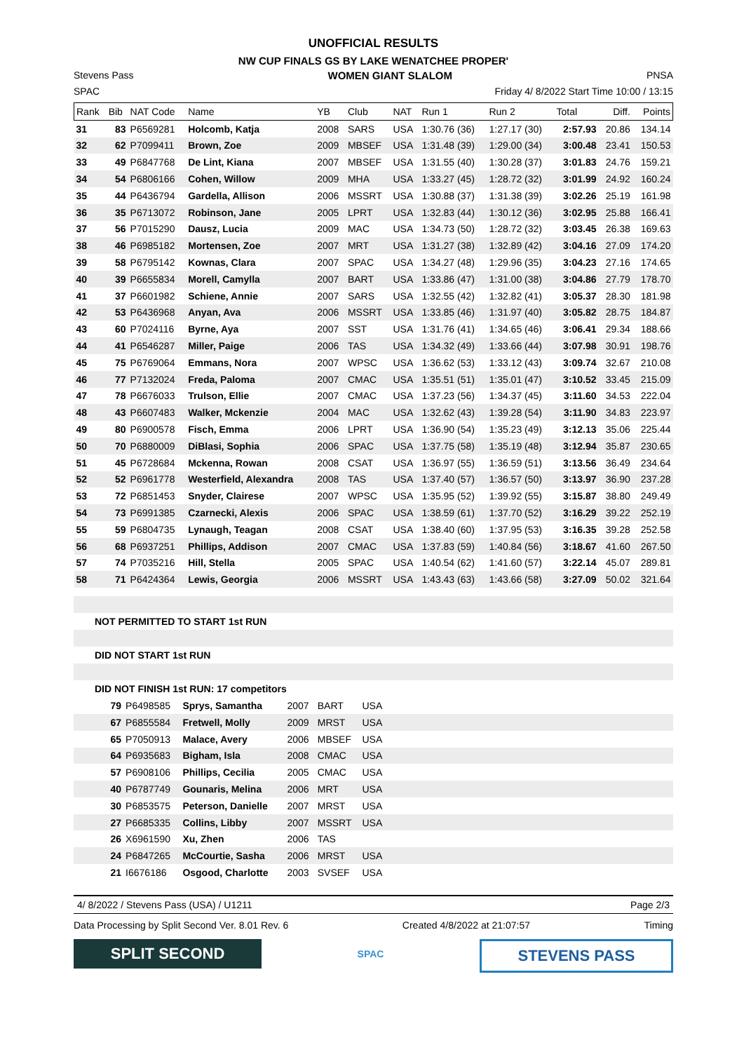UNOFFICIAL RESULTS
NW CUP FINALS GS BY LAKE WENATCHEE PROPER'
Stevens Pass WOMEN GIANT SLALOM PNSA
SPAC Friday 4/ 8/2022 Start Time 10:00 / 13:15
| Rank | Bib | NAT Code | Name | YB | Club | NAT | Run 1 | Run 2 | Total | Diff. | Points |
| --- | --- | --- | --- | --- | --- | --- | --- | --- | --- | --- | --- |
| 31 | 83 | P6569281 | Holcomb, Katja | 2008 | SARS | USA | 1:30.76 (36) | 1:27.17 (30) | 2:57.93 | 20.86 | 134.14 |
| 32 | 62 | P7099411 | Brown, Zoe | 2009 | MBSEF | USA | 1:31.48 (39) | 1:29.00 (34) | 3:00.48 | 23.41 | 150.53 |
| 33 | 49 | P6847768 | De Lint, Kiana | 2007 | MBSEF | USA | 1:31.55 (40) | 1:30.28 (37) | 3:01.83 | 24.76 | 159.21 |
| 34 | 54 | P6806166 | Cohen, Willow | 2009 | MHA | USA | 1:33.27 (45) | 1:28.72 (32) | 3:01.99 | 24.92 | 160.24 |
| 35 | 44 | P6436794 | Gardella, Allison | 2006 | MSSRT | USA | 1:30.88 (37) | 1:31.38 (39) | 3:02.26 | 25.19 | 161.98 |
| 36 | 35 | P6713072 | Robinson, Jane | 2005 | LPRT | USA | 1:32.83 (44) | 1:30.12 (36) | 3:02.95 | 25.88 | 166.41 |
| 37 | 56 | P7015290 | Dausz, Lucia | 2009 | MAC | USA | 1:34.73 (50) | 1:28.72 (32) | 3:03.45 | 26.38 | 169.63 |
| 38 | 46 | P6985182 | Mortensen, Zoe | 2007 | MRT | USA | 1:31.27 (38) | 1:32.89 (42) | 3:04.16 | 27.09 | 174.20 |
| 39 | 58 | P6795142 | Kownas, Clara | 2007 | SPAC | USA | 1:34.27 (48) | 1:29.96 (35) | 3:04.23 | 27.16 | 174.65 |
| 40 | 39 | P6655834 | Morell, Camylla | 2007 | BART | USA | 1:33.86 (47) | 1:31.00 (38) | 3:04.86 | 27.79 | 178.70 |
| 41 | 37 | P6601982 | Schiene, Annie | 2007 | SARS | USA | 1:32.55 (42) | 1:32.82 (41) | 3:05.37 | 28.30 | 181.98 |
| 42 | 53 | P6436968 | Anyan, Ava | 2006 | MSSRT | USA | 1:33.85 (46) | 1:31.97 (40) | 3:05.82 | 28.75 | 184.87 |
| 43 | 60 | P7024116 | Byrne, Aya | 2007 | SST | USA | 1:31.76 (41) | 1:34.65 (46) | 3:06.41 | 29.34 | 188.66 |
| 44 | 41 | P6546287 | Miller, Paige | 2006 | TAS | USA | 1:34.32 (49) | 1:33.66 (44) | 3:07.98 | 30.91 | 198.76 |
| 45 | 75 | P6769064 | Emmans, Nora | 2007 | WPSC | USA | 1:36.62 (53) | 1:33.12 (43) | 3:09.74 | 32.67 | 210.08 |
| 46 | 77 | P7132024 | Freda, Paloma | 2007 | CMAC | USA | 1:35.51 (51) | 1:35.01 (47) | 3:10.52 | 33.45 | 215.09 |
| 47 | 78 | P6676033 | Trulson, Ellie | 2007 | CMAC | USA | 1:37.23 (56) | 1:34.37 (45) | 3:11.60 | 34.53 | 222.04 |
| 48 | 43 | P6607483 | Walker, Mckenzie | 2004 | MAC | USA | 1:32.62 (43) | 1:39.28 (54) | 3:11.90 | 34.83 | 223.97 |
| 49 | 80 | P6900578 | Fisch, Emma | 2006 | LPRT | USA | 1:36.90 (54) | 1:35.23 (49) | 3:12.13 | 35.06 | 225.44 |
| 50 | 70 | P6880009 | DiBlasi, Sophia | 2006 | SPAC | USA | 1:37.75 (58) | 1:35.19 (48) | 3:12.94 | 35.87 | 230.65 |
| 51 | 45 | P6728684 | Mckenna, Rowan | 2008 | CSAT | USA | 1:36.97 (55) | 1:36.59 (51) | 3:13.56 | 36.49 | 234.64 |
| 52 | 52 | P6961778 | Westerfield, Alexandra | 2008 | TAS | USA | 1:37.40 (57) | 1:36.57 (50) | 3:13.97 | 36.90 | 237.28 |
| 53 | 72 | P6851453 | Snyder, Clairese | 2007 | WPSC | USA | 1:35.95 (52) | 1:39.92 (55) | 3:15.87 | 38.80 | 249.49 |
| 54 | 73 | P6991385 | Czarnecki, Alexis | 2006 | SPAC | USA | 1:38.59 (61) | 1:37.70 (52) | 3:16.29 | 39.22 | 252.19 |
| 55 | 59 | P6804735 | Lynaugh, Teagan | 2008 | CSAT | USA | 1:38.40 (60) | 1:37.95 (53) | 3:16.35 | 39.28 | 252.58 |
| 56 | 68 | P6937251 | Phillips, Addison | 2007 | CMAC | USA | 1:37.83 (59) | 1:40.84 (56) | 3:18.67 | 41.60 | 267.50 |
| 57 | 74 | P7035216 | Hill, Stella | 2005 | SPAC | USA | 1:40.54 (62) | 1:41.60 (57) | 3:22.14 | 45.07 | 289.81 |
| 58 | 71 | P6424364 | Lewis, Georgia | 2006 | MSSRT | USA | 1:43.43 (63) | 1:43.66 (58) | 3:27.09 | 50.02 | 321.64 |
NOT PERMITTED TO START 1st RUN
DID NOT START 1st RUN
DID NOT FINISH 1st RUN: 17 competitors
| | 79 | P6498585 | Sprys, Samantha | 2007 | BART | USA | |
| | 67 | P6855584 | Fretwell, Molly | 2009 | MRST | USA | |
| | 65 | P7050913 | Malace, Avery | 2006 | MBSEF | USA | |
| | 64 | P6935683 | Bigham, Isla | 2008 | CMAC | USA | |
| | 57 | P6908106 | Phillips, Cecilia | 2005 | CMAC | USA | |
| | 40 | P6787749 | Gounaris, Melina | 2006 | MRT | USA | |
| | 30 | P6853575 | Peterson, Danielle | 2007 | MRST | USA | |
| | 27 | P6685335 | Collins, Libby | 2007 | MSSRT | USA | |
| | 26 | X6961590 | Xu, Zhen | 2006 | TAS | | |
| | 24 | P6847265 | McCourtie, Sasha | 2006 | MRST | USA | |
| | 21 | I6676186 | Osgood, Charlotte | 2003 | SVSEF | USA | |
4/ 8/2022 / Stevens Pass (USA) / U1211 Page 2/3
Data Processing by Split Second Ver. 8.01 Rev. 6 Created 4/8/2022 at 21:07:57 Timing
SPLIT SECOND
SPAC
STEVENS PASS